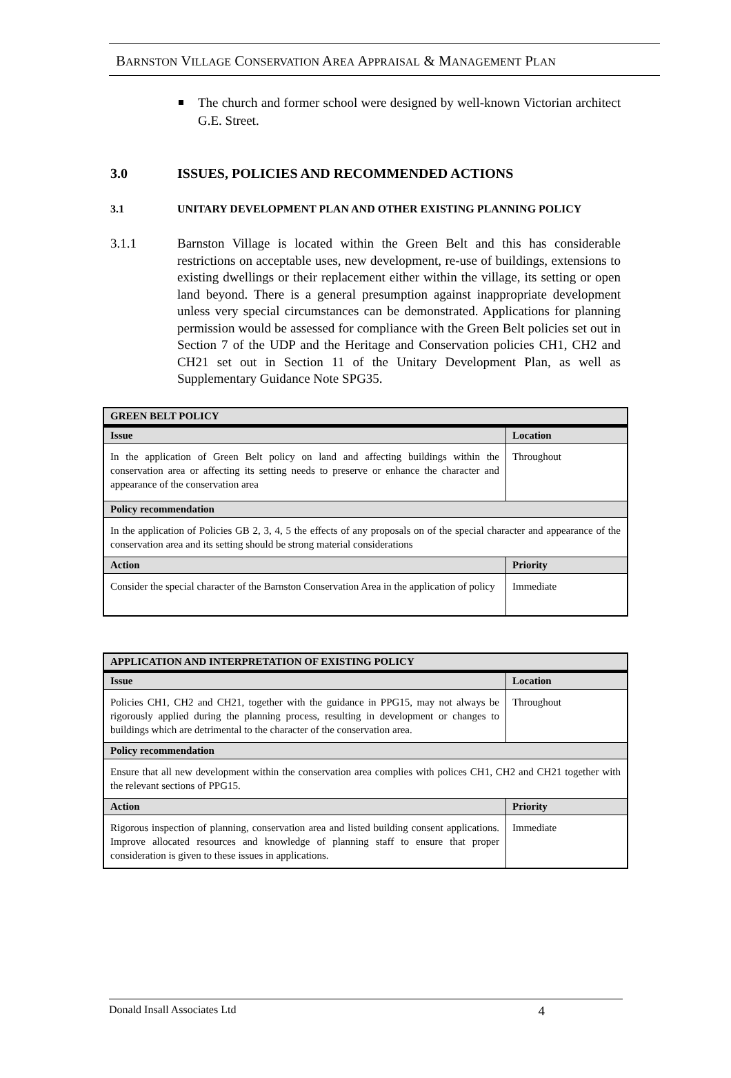BARNSTON VILLAGE CONSERVATION AREA APPRAISAL & MANAGEMENT PLAN
The church and former school were designed by well-known Victorian architect G.E. Street.
3.0 ISSUES, POLICIES AND RECOMMENDED ACTIONS
3.1 UNITARY DEVELOPMENT PLAN AND OTHER EXISTING PLANNING POLICY
3.1.1 Barnston Village is located within the Green Belt and this has considerable restrictions on acceptable uses, new development, re-use of buildings, extensions to existing dwellings or their replacement either within the village, its setting or open land beyond. There is a general presumption against inappropriate development unless very special circumstances can be demonstrated. Applications for planning permission would be assessed for compliance with the Green Belt policies set out in Section 7 of the UDP and the Heritage and Conservation policies CH1, CH2 and CH21 set out in Section 11 of the Unitary Development Plan, as well as Supplementary Guidance Note SPG35.
| GREEN BELT POLICY | |
| --- | --- |
| Issue | Location |
| In the application of Green Belt policy on land and affecting buildings within the conservation area or affecting its setting needs to preserve or enhance the character and appearance of the conservation area | Throughout |
| Policy recommendation | |
| In the application of Policies GB 2, 3, 4, 5 the effects of any proposals on of the special character and appearance of the conservation area and its setting should be strong material considerations | |
| Action | Priority |
| Consider the special character of the Barnston Conservation Area in the application of policy | Immediate |
| APPLICATION AND INTERPRETATION OF EXISTING POLICY | |
| --- | --- |
| Issue | Location |
| Policies CH1, CH2 and CH21, together with the guidance in PPG15, may not always be rigorously applied during the planning process, resulting in development or changes to buildings which are detrimental to the character of the conservation area. | Throughout |
| Policy recommendation | |
| Ensure that all new development within the conservation area complies with polices CH1, CH2 and CH21 together with the relevant sections of PPG15. | |
| Action | Priority |
| Rigorous inspection of planning, conservation area and listed building consent applications. Improve allocated resources and knowledge of planning staff to ensure that proper consideration is given to these issues in applications. | Immediate |
Donald Insall Associates Ltd 4